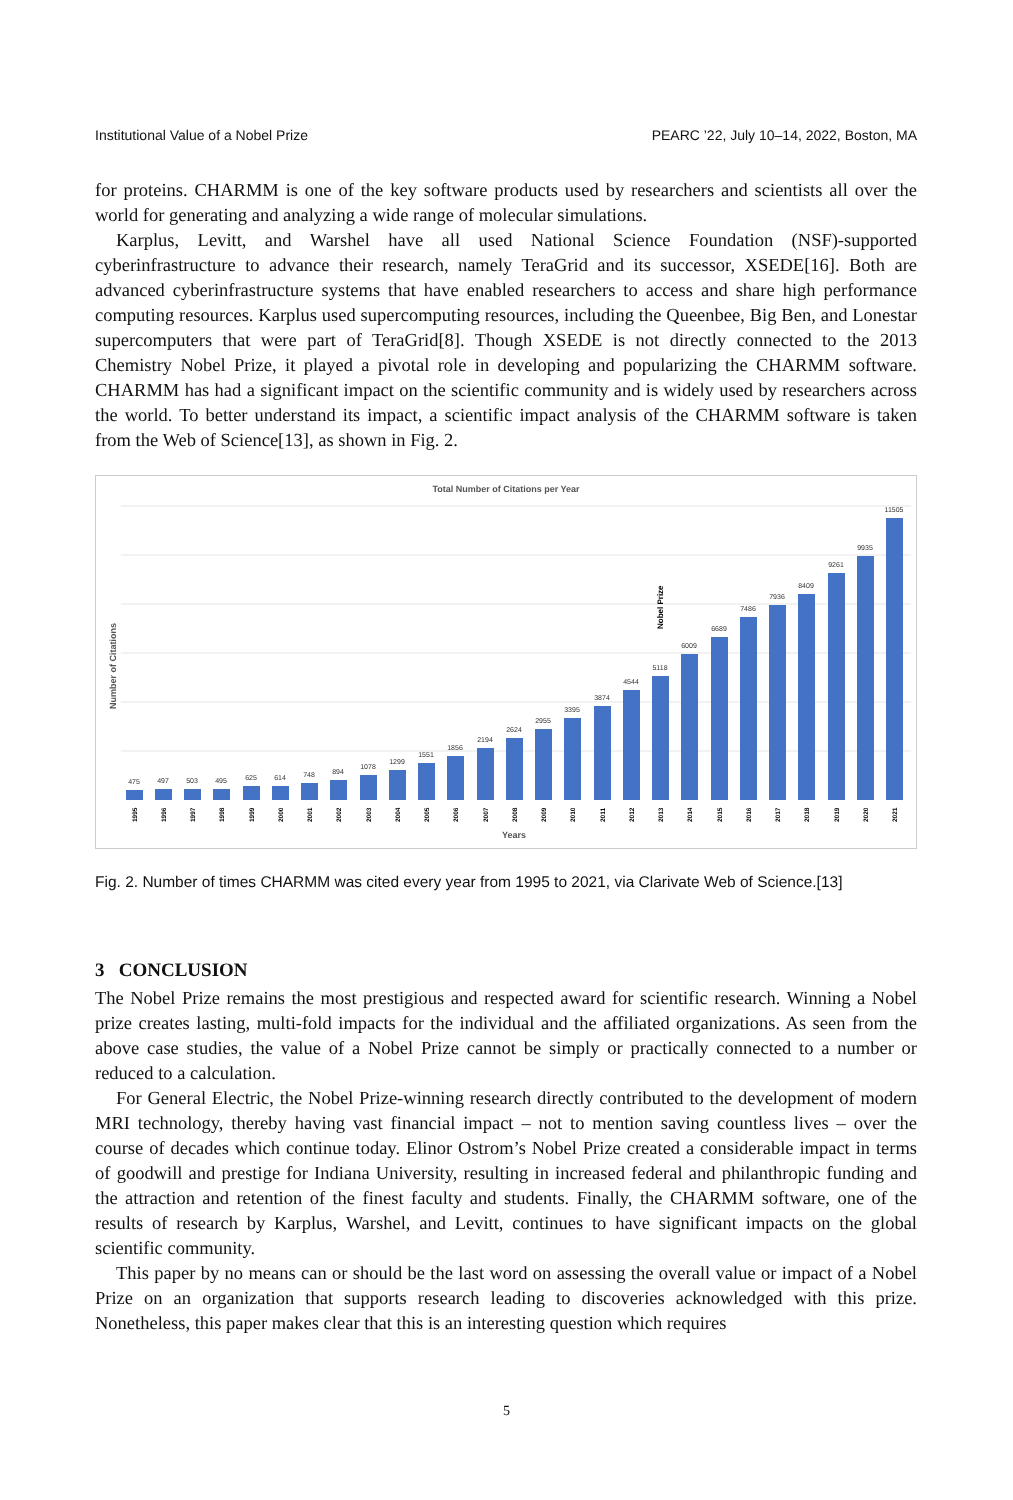Institutional Value of a Nobel Prize PEARC ’22, July 10–14, 2022, Boston, MA
for proteins. CHARMM is one of the key software products used by researchers and scientists all over the world for generating and analyzing a wide range of molecular simulations.
Karplus, Levitt, and Warshel have all used National Science Foundation (NSF)-supported cyberinfrastructure to advance their research, namely TeraGrid and its successor, XSEDE[16]. Both are advanced cyberinfrastructure systems that have enabled researchers to access and share high performance computing resources. Karplus used supercomputing resources, including the Queenbee, Big Ben, and Lonestar supercomputers that were part of TeraGrid[8]. Though XSEDE is not directly connected to the 2013 Chemistry Nobel Prize, it played a pivotal role in developing and popularizing the CHARMM software. CHARMM has had a significant impact on the scientific community and is widely used by researchers across the world. To better understand its impact, a scientific impact analysis of the CHARMM software is taken from the Web of Science[13], as shown in Fig. 2.
Total Number of Citations per Year
Number of Citations
Years
Nobel Prize
475
497
503
495
625
614
748
894
1078
1299
1551
1856
2194
2624
2955
3395
3874
4544
5118
6009
6689
7486
7936
8409
9261
9935
11505
1995
1996
1997
1998
1999
2000
2001
2002
2003
2004
2005
2006
2007
2008
2009
2010
2011
2012
2013
2014
2015
2016
2017
2018
2019
2020
2021
Fig. 2. Number of times CHARMM was cited every year from 1995 to 2021, via Clarivate Web of Science.[13]
3 CONCLUSION
The Nobel Prize remains the most prestigious and respected award for scientific research. Winning a Nobel prize creates lasting, multi-fold impacts for the individual and the affiliated organizations. As seen from the above case studies, the value of a Nobel Prize cannot be simply or practically connected to a number or reduced to a calculation.
For General Electric, the Nobel Prize-winning research directly contributed to the development of modern MRI technology, thereby having vast financial impact – not to mention saving countless lives – over the course of decades which continue today. Elinor Ostrom’s Nobel Prize created a considerable impact in terms of goodwill and prestige for Indiana University, resulting in increased federal and philanthropic funding and the attraction and retention of the finest faculty and students. Finally, the CHARMM software, one of the results of research by Karplus, Warshel, and Levitt, continues to have significant impacts on the global scientific community.
This paper by no means can or should be the last word on assessing the overall value or impact of a Nobel Prize on an organization that supports research leading to discoveries acknowledged with this prize. Nonetheless, this paper makes clear that this is an interesting question which requires
5